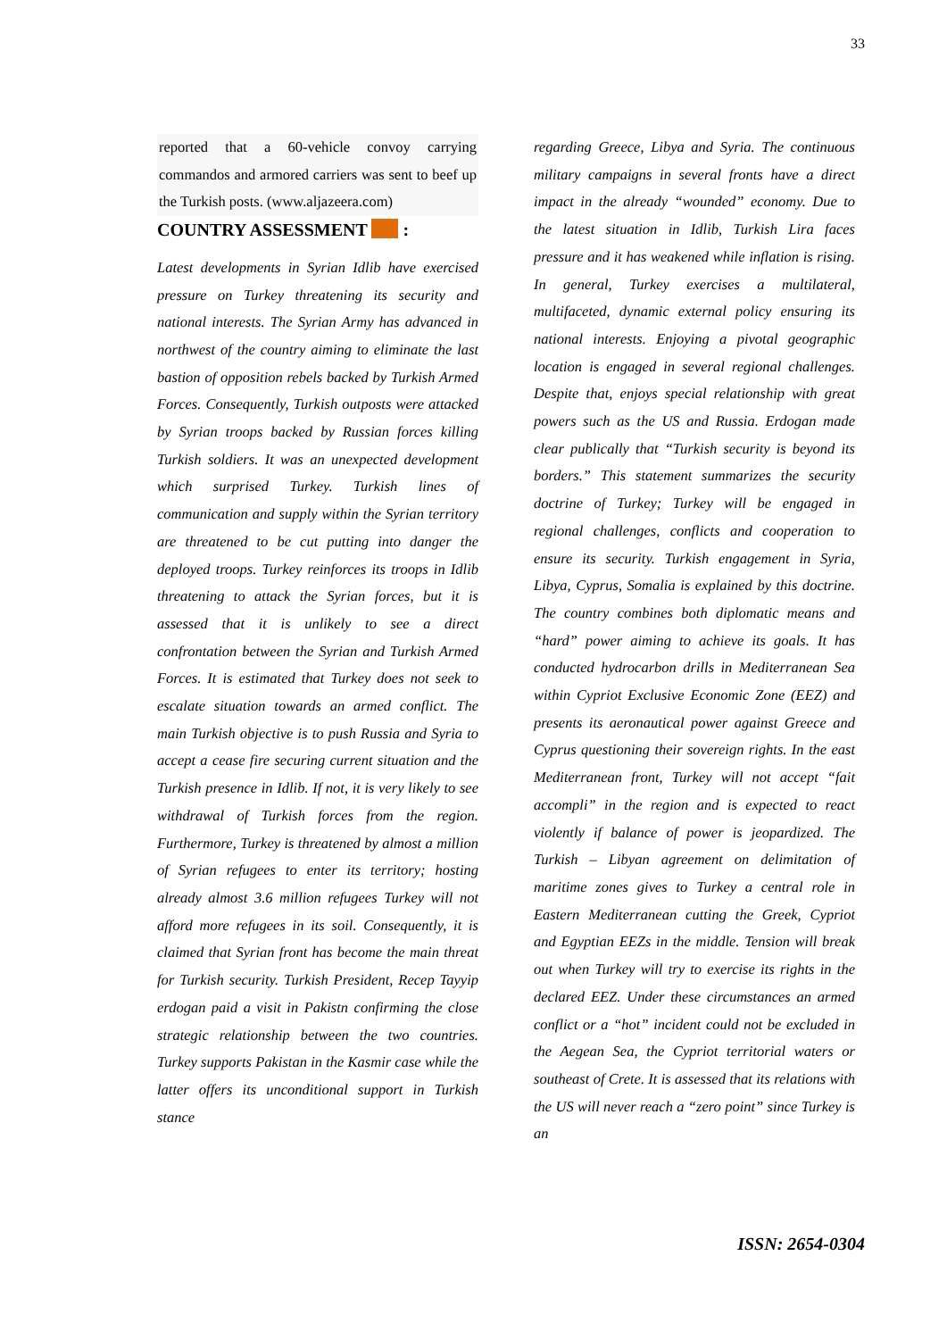33
reported that a 60-vehicle convoy carrying commandos and armored carriers was sent to beef up the Turkish posts. (www.aljazeera.com)
COUNTRY ASSESSMENT :
Latest developments in Syrian Idlib have exercised pressure on Turkey threatening its security and national interests. The Syrian Army has advanced in northwest of the country aiming to eliminate the last bastion of opposition rebels backed by Turkish Armed Forces. Consequently, Turkish outposts were attacked by Syrian troops backed by Russian forces killing Turkish soldiers. It was an unexpected development which surprised Turkey. Turkish lines of communication and supply within the Syrian territory are threatened to be cut putting into danger the deployed troops. Turkey reinforces its troops in Idlib threatening to attack the Syrian forces, but it is assessed that it is unlikely to see a direct confrontation between the Syrian and Turkish Armed Forces. It is estimated that Turkey does not seek to escalate situation towards an armed conflict. The main Turkish objective is to push Russia and Syria to accept a cease fire securing current situation and the Turkish presence in Idlib. If not, it is very likely to see withdrawal of Turkish forces from the region. Furthermore, Turkey is threatened by almost a million of Syrian refugees to enter its territory; hosting already almost 3.6 million refugees Turkey will not afford more refugees in its soil. Consequently, it is claimed that Syrian front has become the main threat for Turkish security. Turkish President, Recep Tayyip erdogan paid a visit in Pakistn confirming the close strategic relationship between the two countries. Turkey supports Pakistan in the Kasmir case while the latter offers its unconditional support in Turkish stance
regarding Greece, Libya and Syria. The continuous military campaigns in several fronts have a direct impact in the already “wounded” economy. Due to the latest situation in Idlib, Turkish Lira faces pressure and it has weakened while inflation is rising. In general, Turkey exercises a multilateral, multifaceted, dynamic external policy ensuring its national interests. Enjoying a pivotal geographic location is engaged in several regional challenges. Despite that, enjoys special relationship with great powers such as the US and Russia. Erdogan made clear publically that “Turkish security is beyond its borders.” This statement summarizes the security doctrine of Turkey; Turkey will be engaged in regional challenges, conflicts and cooperation to ensure its security. Turkish engagement in Syria, Libya, Cyprus, Somalia is explained by this doctrine. The country combines both diplomatic means and “hard” power aiming to achieve its goals. It has conducted hydrocarbon drills in Mediterranean Sea within Cypriot Exclusive Economic Zone (EEZ) and presents its aeronautical power against Greece and Cyprus questioning their sovereign rights. In the east Mediterranean front, Turkey will not accept “fait accompli” in the region and is expected to react violently if balance of power is jeopardized. The Turkish – Libyan agreement on delimitation of maritime zones gives to Turkey a central role in Eastern Mediterranean cutting the Greek, Cypriot and Egyptian EEZs in the middle. Tension will break out when Turkey will try to exercise its rights in the declared EEZ. Under these circumstances an armed conflict or a “hot” incident could not be excluded in the Aegean Sea, the Cypriot territorial waters or southeast of Crete. It is assessed that its relations with the US will never reach a “zero point” since Turkey is an
ISSN: 2654-0304